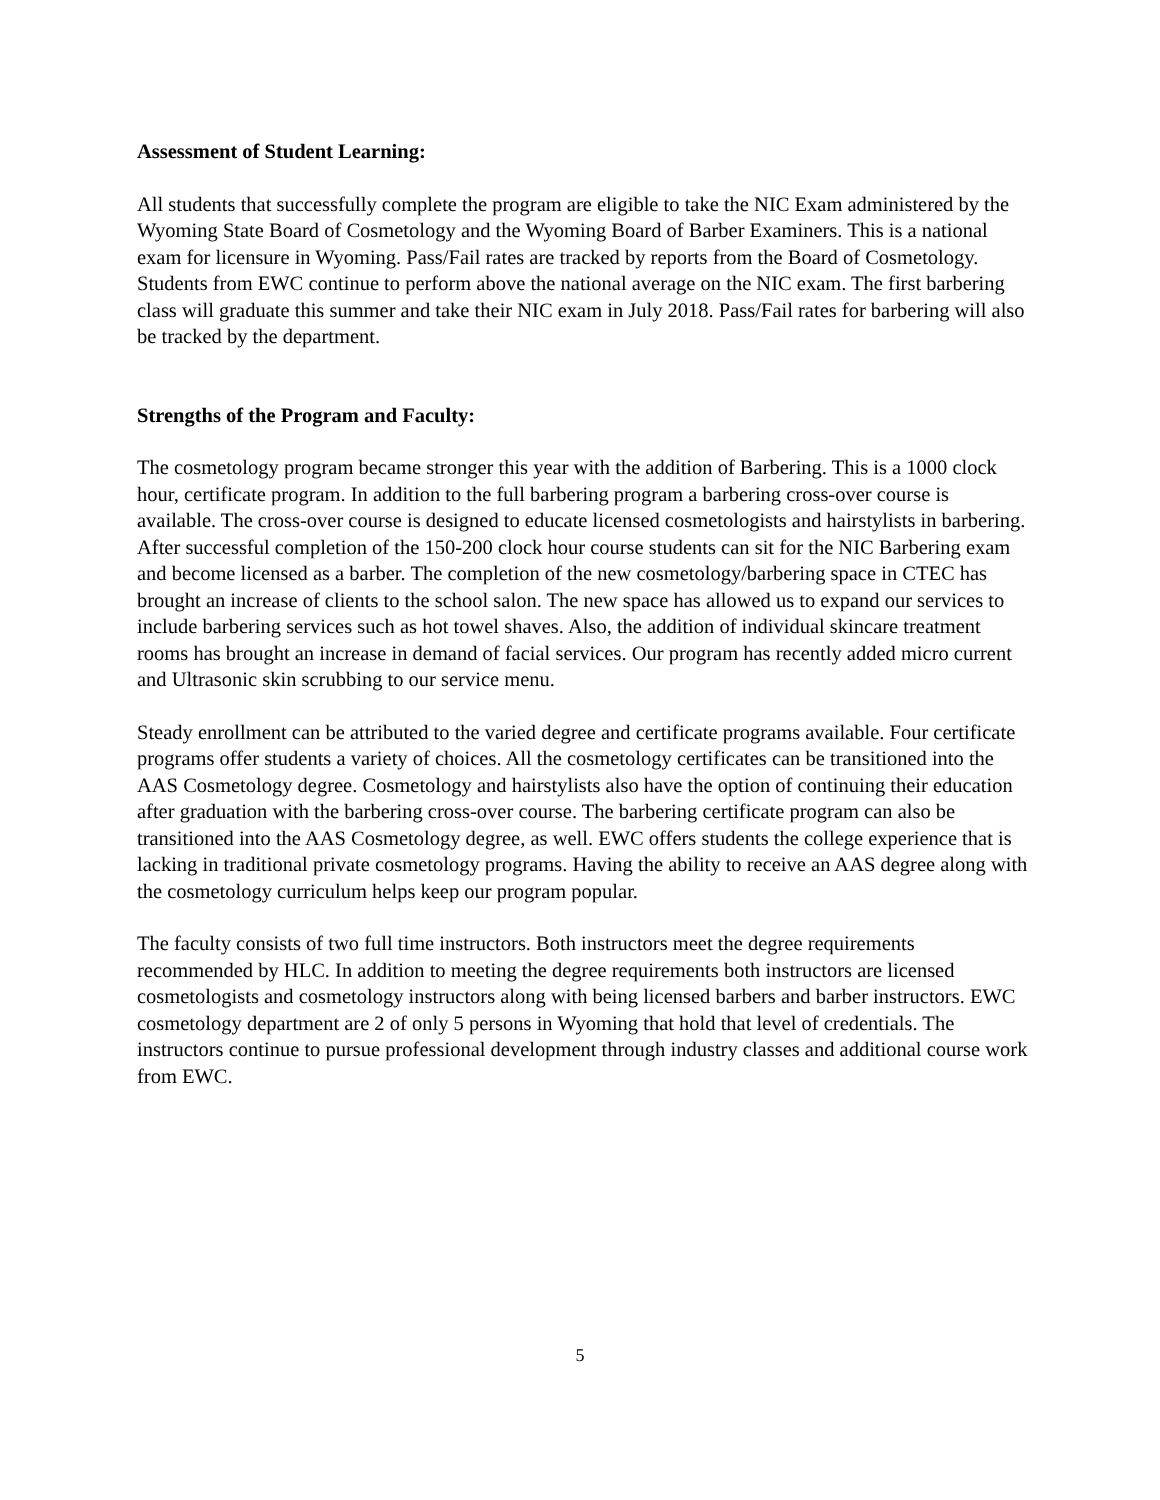Assessment of Student Learning:
All students that successfully complete the program are eligible to take the NIC Exam administered by the Wyoming State Board of Cosmetology and the Wyoming Board of Barber Examiners. This is a national exam for licensure in Wyoming. Pass/Fail rates are tracked by reports from the Board of Cosmetology. Students from EWC continue to perform above the national average on the NIC exam. The first barbering class will graduate this summer and take their NIC exam in July 2018. Pass/Fail rates for barbering will also be tracked by the department.
Strengths of the Program and Faculty:
The cosmetology program became stronger this year with the addition of Barbering. This is a 1000 clock hour, certificate program. In addition to the full barbering program a barbering cross-over course is available. The cross-over course is designed to educate licensed cosmetologists and hairstylists in barbering. After successful completion of the 150-200 clock hour course students can sit for the NIC Barbering exam and become licensed as a barber. The completion of the new cosmetology/barbering space in CTEC has brought an increase of clients to the school salon. The new space has allowed us to expand our services to include barbering services such as hot towel shaves. Also, the addition of individual skincare treatment rooms has brought an increase in demand of facial services. Our program has recently added micro current and Ultrasonic skin scrubbing to our service menu.
Steady enrollment can be attributed to the varied degree and certificate programs available. Four certificate programs offer students a variety of choices. All the cosmetology certificates can be transitioned into the AAS Cosmetology degree. Cosmetology and hairstylists also have the option of continuing their education after graduation with the barbering cross-over course. The barbering certificate program can also be transitioned into the AAS Cosmetology degree, as well. EWC offers students the college experience that is lacking in traditional private cosmetology programs. Having the ability to receive an AAS degree along with the cosmetology curriculum helps keep our program popular.
The faculty consists of two full time instructors. Both instructors meet the degree requirements recommended by HLC. In addition to meeting the degree requirements both instructors are licensed cosmetologists and cosmetology instructors along with being licensed barbers and barber instructors. EWC cosmetology department are 2 of only 5 persons in Wyoming that hold that level of credentials. The instructors continue to pursue professional development through industry classes and additional course work from EWC.
5